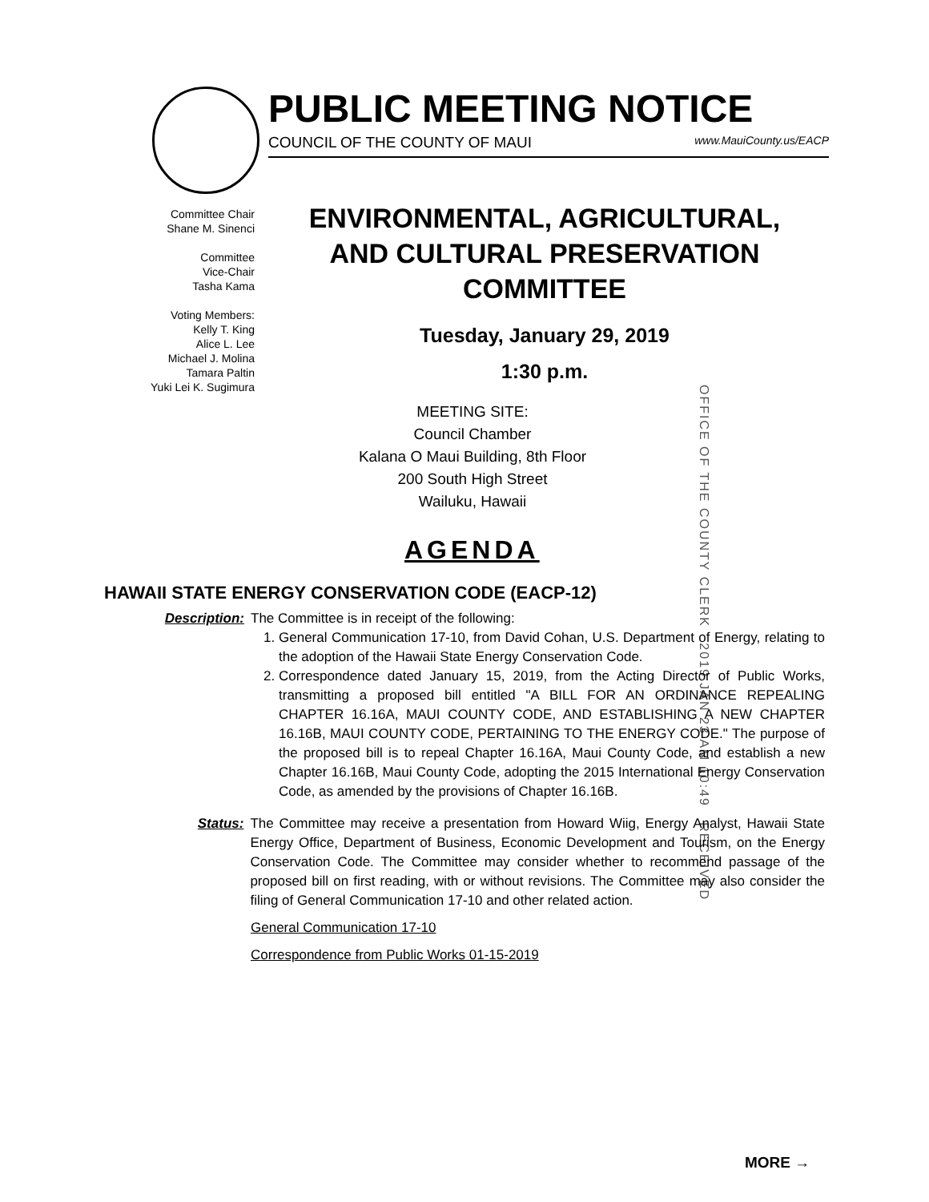PUBLIC MEETING NOTICE
COUNCIL OF THE COUNTY OF MAUI www.MauiCounty.us/EACP
Committee Chair
Shane M. Sinenci
Committee
Vice-Chair
Tasha Kama
Voting Members:
Kelly T. King
Alice L. Lee
Michael J. Molina
Tamara Paltin
Yuki Lei K. Sugimura
ENVIRONMENTAL, AGRICULTURAL,
AND CULTURAL PRESERVATION
COMMITTEE
Tuesday, January 29, 2019
1:30 p.m.
MEETING SITE:
Council Chamber
Kalana O Maui Building, 8th Floor
200 South High Street
Wailuku, Hawaii
OFFICE OF THE COUNTY CLERK 2019 JAN 23 AM 10:49 RECEIVED
AGENDA
HAWAII STATE ENERGY CONSERVATION CODE (EACP-12)
Description: The Committee is in receipt of the following:
1. General Communication 17-10, from David Cohan, U.S. Department of Energy, relating to the adoption of the Hawaii State Energy Conservation Code.
2. Correspondence dated January 15, 2019, from the Acting Director of Public Works, transmitting a proposed bill entitled "A BILL FOR AN ORDINANCE REPEALING CHAPTER 16.16A, MAUI COUNTY CODE, AND ESTABLISHING A NEW CHAPTER 16.16B, MAUI COUNTY CODE, PERTAINING TO THE ENERGY CODE." The purpose of the proposed bill is to repeal Chapter 16.16A, Maui County Code, and establish a new Chapter 16.16B, Maui County Code, adopting the 2015 International Energy Conservation Code, as amended by the provisions of Chapter 16.16B.
Status: The Committee may receive a presentation from Howard Wiig, Energy Analyst, Hawaii State Energy Office, Department of Business, Economic Development and Tourism, on the Energy Conservation Code. The Committee may consider whether to recommend passage of the proposed bill on first reading, with or without revisions. The Committee may also consider the filing of General Communication 17-10 and other related action.
General Communication 17-10
Correspondence from Public Works 01-15-2019
MORE →